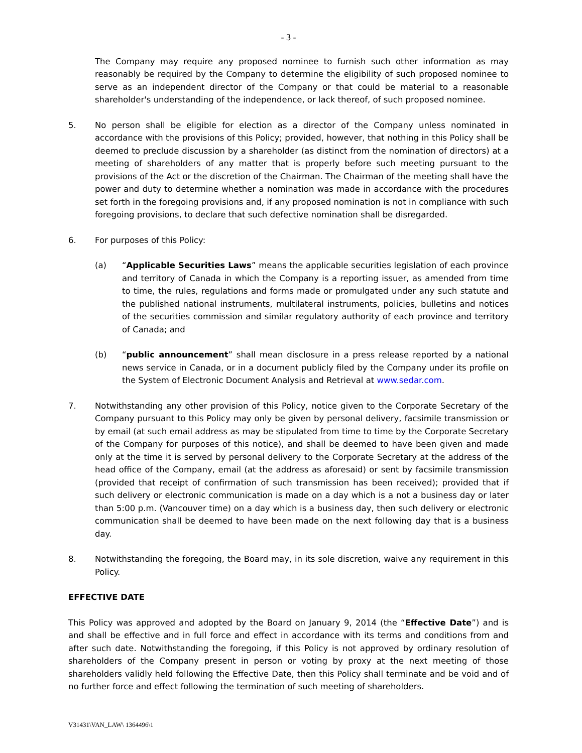- 3 -
The Company may require any proposed nominee to furnish such other information as may reasonably be required by the Company to determine the eligibility of such proposed nominee to serve as an independent director of the Company or that could be material to a reasonable shareholder's understanding of the independence, or lack thereof, of such proposed nominee.
5. No person shall be eligible for election as a director of the Company unless nominated in accordance with the provisions of this Policy; provided, however, that nothing in this Policy shall be deemed to preclude discussion by a shareholder (as distinct from the nomination of directors) at a meeting of shareholders of any matter that is properly before such meeting pursuant to the provisions of the Act or the discretion of the Chairman. The Chairman of the meeting shall have the power and duty to determine whether a nomination was made in accordance with the procedures set forth in the foregoing provisions and, if any proposed nomination is not in compliance with such foregoing provisions, to declare that such defective nomination shall be disregarded.
6. For purposes of this Policy:
(a) “Applicable Securities Laws” means the applicable securities legislation of each province and territory of Canada in which the Company is a reporting issuer, as amended from time to time, the rules, regulations and forms made or promulgated under any such statute and the published national instruments, multilateral instruments, policies, bulletins and notices of the securities commission and similar regulatory authority of each province and territory of Canada; and
(b) “public announcement” shall mean disclosure in a press release reported by a national news service in Canada, or in a document publicly filed by the Company under its profile on the System of Electronic Document Analysis and Retrieval at www.sedar.com.
7. Notwithstanding any other provision of this Policy, notice given to the Corporate Secretary of the Company pursuant to this Policy may only be given by personal delivery, facsimile transmission or by email (at such email address as may be stipulated from time to time by the Corporate Secretary of the Company for purposes of this notice), and shall be deemed to have been given and made only at the time it is served by personal delivery to the Corporate Secretary at the address of the head office of the Company, email (at the address as aforesaid) or sent by facsimile transmission (provided that receipt of confirmation of such transmission has been received); provided that if such delivery or electronic communication is made on a day which is a not a business day or later than 5:00 p.m. (Vancouver time) on a day which is a business day, then such delivery or electronic communication shall be deemed to have been made on the next following day that is a business day.
8. Notwithstanding the foregoing, the Board may, in its sole discretion, waive any requirement in this Policy.
EFFECTIVE DATE
This Policy was approved and adopted by the Board on January 9, 2014 (the “Effective Date”) and is and shall be effective and in full force and effect in accordance with its terms and conditions from and after such date. Notwithstanding the foregoing, if this Policy is not approved by ordinary resolution of shareholders of the Company present in person or voting by proxy at the next meeting of those shareholders validly held following the Effective Date, then this Policy shall terminate and be void and of no further force and effect following the termination of such meeting of shareholders.
V31431\VAN_LAW\ 1364496\1